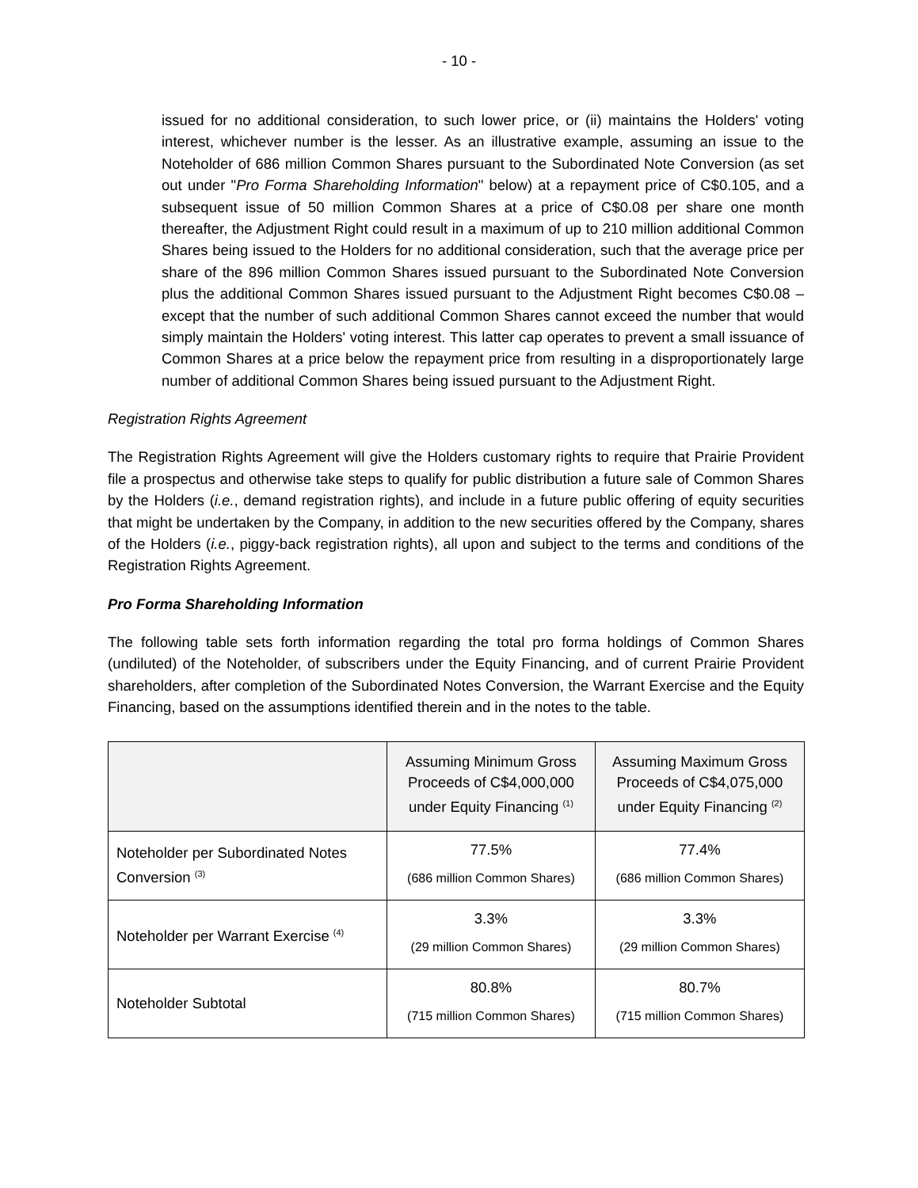- 10 -
issued for no additional consideration, to such lower price, or (ii) maintains the Holders' voting interest, whichever number is the lesser. As an illustrative example, assuming an issue to the Noteholder of 686 million Common Shares pursuant to the Subordinated Note Conversion (as set out under "Pro Forma Shareholding Information" below) at a repayment price of C$0.105, and a subsequent issue of 50 million Common Shares at a price of C$0.08 per share one month thereafter, the Adjustment Right could result in a maximum of up to 210 million additional Common Shares being issued to the Holders for no additional consideration, such that the average price per share of the 896 million Common Shares issued pursuant to the Subordinated Note Conversion plus the additional Common Shares issued pursuant to the Adjustment Right becomes C$0.08 – except that the number of such additional Common Shares cannot exceed the number that would simply maintain the Holders' voting interest. This latter cap operates to prevent a small issuance of Common Shares at a price below the repayment price from resulting in a disproportionately large number of additional Common Shares being issued pursuant to the Adjustment Right.
Registration Rights Agreement
The Registration Rights Agreement will give the Holders customary rights to require that Prairie Provident file a prospectus and otherwise take steps to qualify for public distribution a future sale of Common Shares by the Holders (i.e., demand registration rights), and include in a future public offering of equity securities that might be undertaken by the Company, in addition to the new securities offered by the Company, shares of the Holders (i.e., piggy-back registration rights), all upon and subject to the terms and conditions of the Registration Rights Agreement.
Pro Forma Shareholding Information
The following table sets forth information regarding the total pro forma holdings of Common Shares (undiluted) of the Noteholder, of subscribers under the Equity Financing, and of current Prairie Provident shareholders, after completion of the Subordinated Notes Conversion, the Warrant Exercise and the Equity Financing, based on the assumptions identified therein and in the notes to the table.
| | Assuming Minimum Gross Proceeds of C$4,000,000 under Equity Financing <sup>(1)</sup> | Assuming Maximum Gross Proceeds of C$4,075,000 under Equity Financing <sup>(2)</sup> |
| --- | --- | --- |
| Noteholder per Subordinated Notes Conversion <sup>(3)</sup> | 77.5% (686 million Common Shares) | 77.4% (686 million Common Shares) |
| Noteholder per Warrant Exercise <sup>(4)</sup> | 3.3% (29 million Common Shares) | 3.3% (29 million Common Shares) |
| Noteholder Subtotal | 80.8% (715 million Common Shares) | 80.7% (715 million Common Shares) |